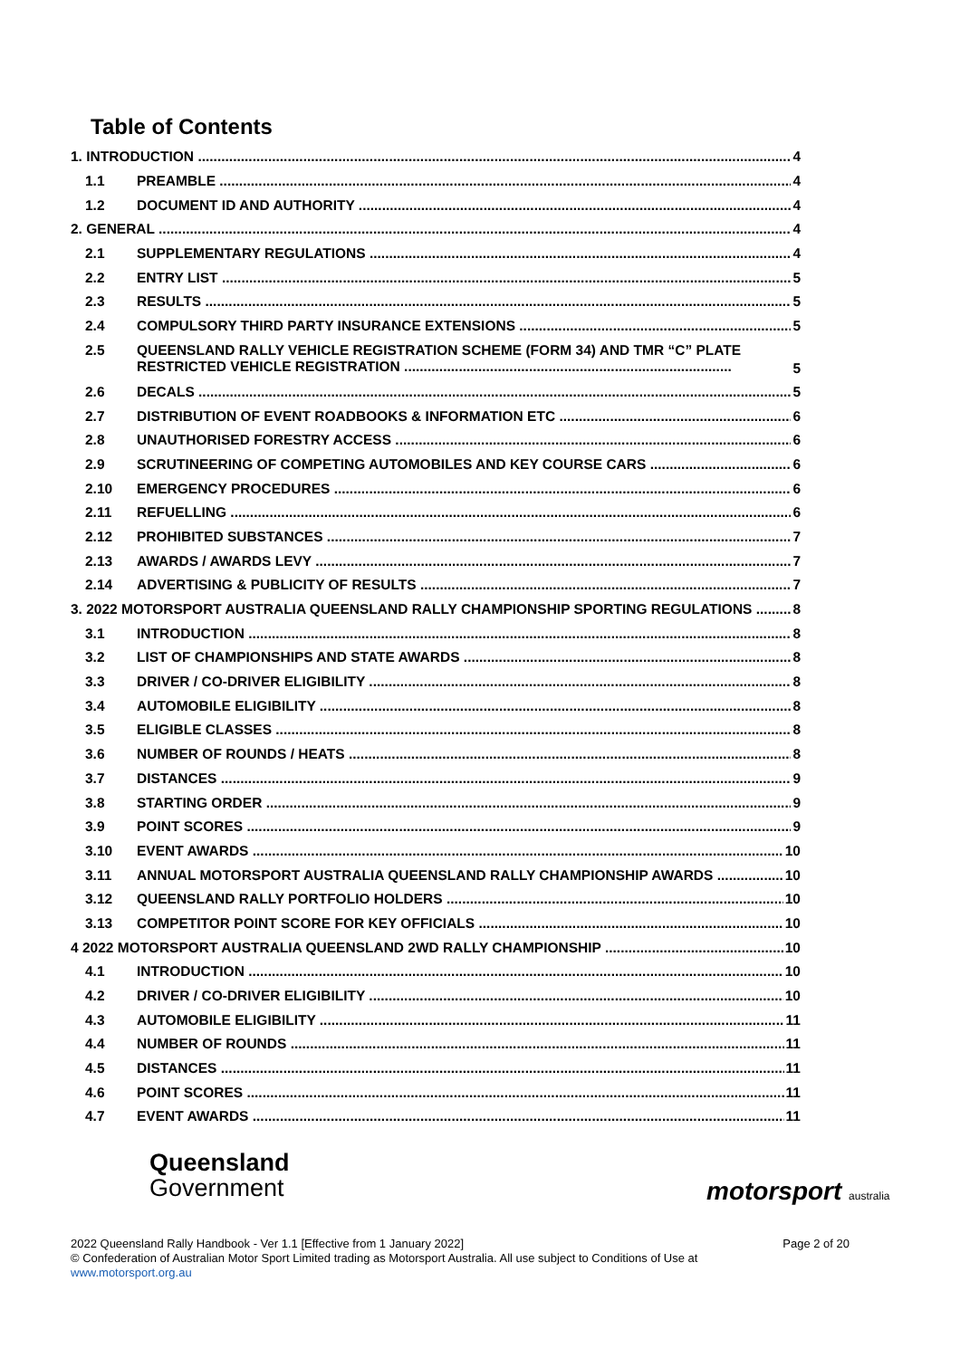Table of Contents
1. INTRODUCTION 4
1.1 PREAMBLE 4
1.2 DOCUMENT ID AND AUTHORITY 4
2. GENERAL 4
2.1 SUPPLEMENTARY REGULATIONS 4
2.2 ENTRY LIST 5
2.3 RESULTS 5
2.4 COMPULSORY THIRD PARTY INSURANCE EXTENSIONS 5
2.5 QUEENSLAND RALLY VEHICLE REGISTRATION SCHEME (FORM 34) AND TMR “C” PLATE RESTRICTED VEHICLE REGISTRATION .................................................................................... 5
2.6 DECALS 5
2.7 DISTRIBUTION OF EVENT ROADBOOKS & INFORMATION ETC 6
2.8 UNAUTHORISED FORESTRY ACCESS 6
2.9 SCRUTINEERING OF COMPETING AUTOMOBILES AND KEY COURSE CARS 6
2.10 EMERGENCY PROCEDURES 6
2.11 REFUELLING 6
2.12 PROHIBITED SUBSTANCES 7
2.13 AWARDS / AWARDS LEVY 7
2.14 ADVERTISING & PUBLICITY OF RESULTS 7
3. 2022 MOTORSPORT AUSTRALIA QUEENSLAND RALLY CHAMPIONSHIP SPORTING REGULATIONS 8
3.1 INTRODUCTION 8
3.2 LIST OF CHAMPIONSHIPS AND STATE AWARDS 8
3.3 DRIVER / CO-DRIVER ELIGIBILITY 8
3.4 AUTOMOBILE ELIGIBILITY 8
3.5 ELIGIBLE CLASSES 8
3.6 NUMBER OF ROUNDS / HEATS 8
3.7 DISTANCES 9
3.8 STARTING ORDER 9
3.9 POINT SCORES 9
3.10 EVENT AWARDS 10
3.11 ANNUAL MOTORSPORT AUSTRALIA QUEENSLAND RALLY CHAMPIONSHIP AWARDS 10
3.12 QUEENSLAND RALLY PORTFOLIO HOLDERS 10
3.13 COMPETITOR POINT SCORE FOR KEY OFFICIALS 10
4 2022 MOTORSPORT AUSTRALIA QUEENSLAND 2WD RALLY CHAMPIONSHIP 10
4.1 INTRODUCTION 10
4.2 DRIVER / CO-DRIVER ELIGIBILITY 10
4.3 AUTOMOBILE ELIGIBILITY 11
4.4 NUMBER OF ROUNDS 11
4.5 DISTANCES 11
4.6 POINT SCORES 11
4.7 EVENT AWARDS 11
Queensland
Government
motorsport australia
2022 Queensland Rally Handbook - Ver 1.1 [Effective from 1 January 2022] Page 2 of 20
© Confederation of Australian Motor Sport Limited trading as Motorsport Australia. All use subject to Conditions of Use at
www.motorsport.org.au